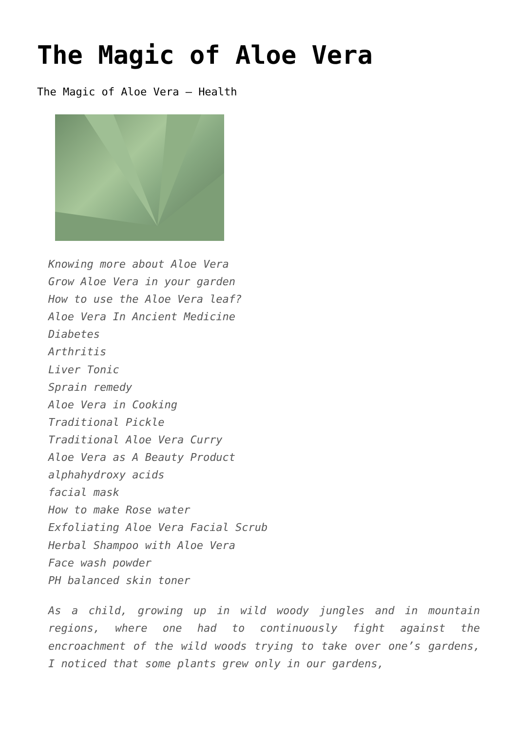The Magic of Aloe Vera
The Magic of Aloe Vera – Health
Knowing more about Aloe Vera
Grow Aloe Vera in your garden
How to use the Aloe Vera leaf?
Aloe Vera In Ancient Medicine
Diabetes
Arthritis
Liver Tonic
Sprain remedy
Aloe Vera in Cooking
Traditional Pickle
Traditional Aloe Vera Curry
Aloe Vera as A Beauty Product
alphahydroxy acids
facial mask
How to make Rose water
Exfoliating Aloe Vera Facial Scrub
Herbal Shampoo with Aloe Vera
Face wash powder
PH balanced skin toner
As a child, growing up in wild woody jungles and in mountain regions, where one had to continuously fight against the encroachment of the wild woods trying to take over one’s gardens, I noticed that some plants grew only in our gardens,